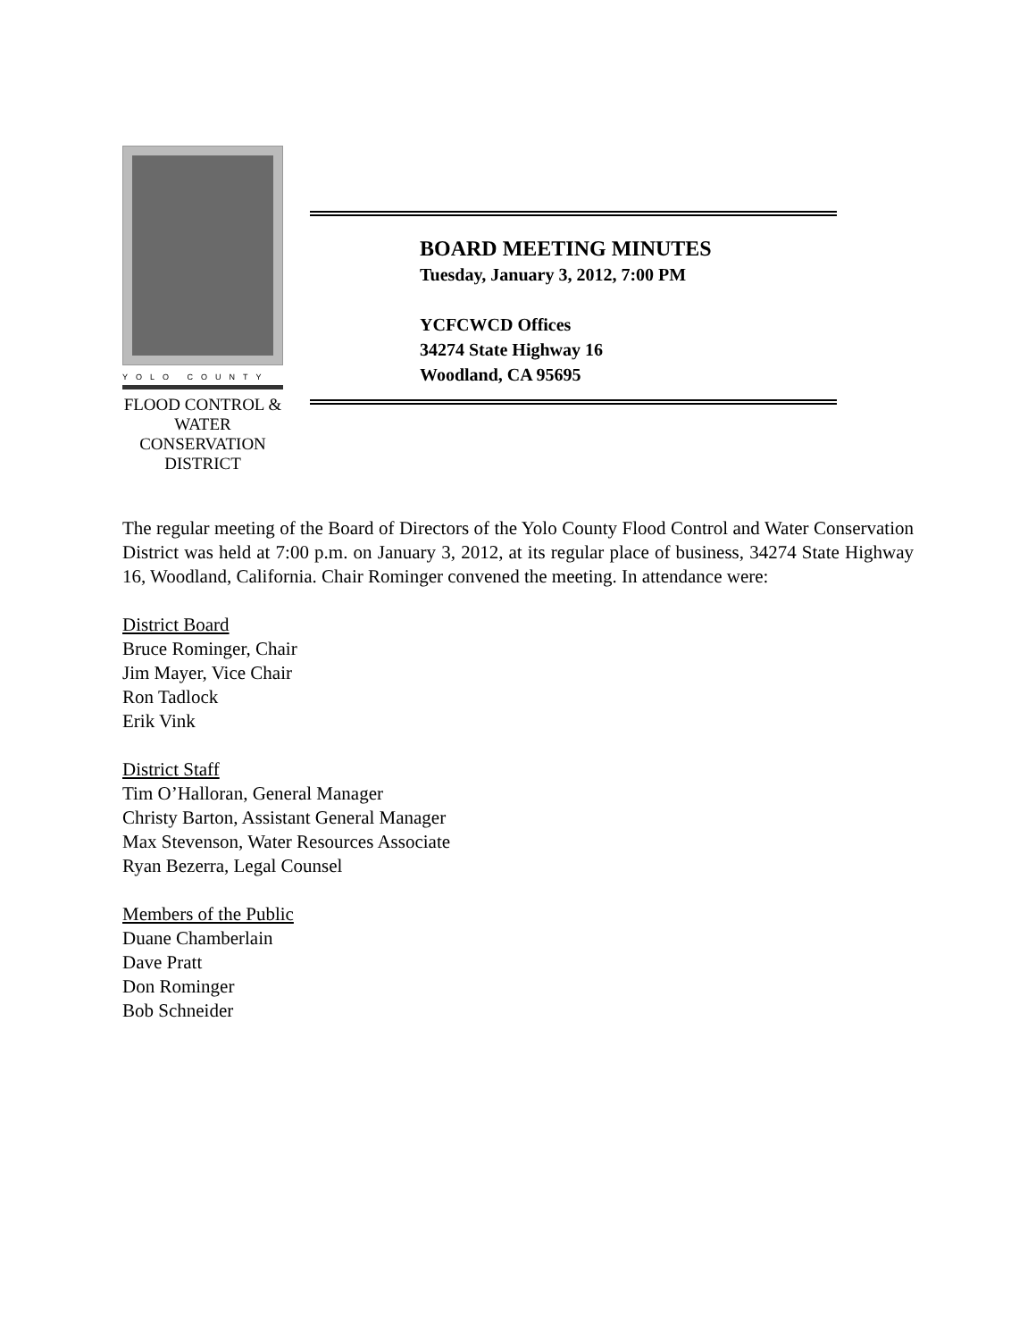YOLO COUNTY
FLOOD CONTROL &
WATER CONSERVATION
DISTRICT
BOARD MEETING MINUTES
Tuesday, January 3, 2012, 7:00 PM
YCFCWCD Offices
34274 State Highway 16
Woodland, CA 95695
The regular meeting of the Board of Directors of the Yolo County Flood Control and Water Conservation District was held at 7:00 p.m. on January 3, 2012, at its regular place of business, 34274 State Highway 16, Woodland, California. Chair Rominger convened the meeting. In attendance were:
District Board
Bruce Rominger, Chair
Jim Mayer, Vice Chair
Ron Tadlock
Erik Vink
District Staff
Tim O’Halloran, General Manager
Christy Barton, Assistant General Manager
Max Stevenson, Water Resources Associate
Ryan Bezerra, Legal Counsel
Members of the Public
Duane Chamberlain
Dave Pratt
Don Rominger
Bob Schneider